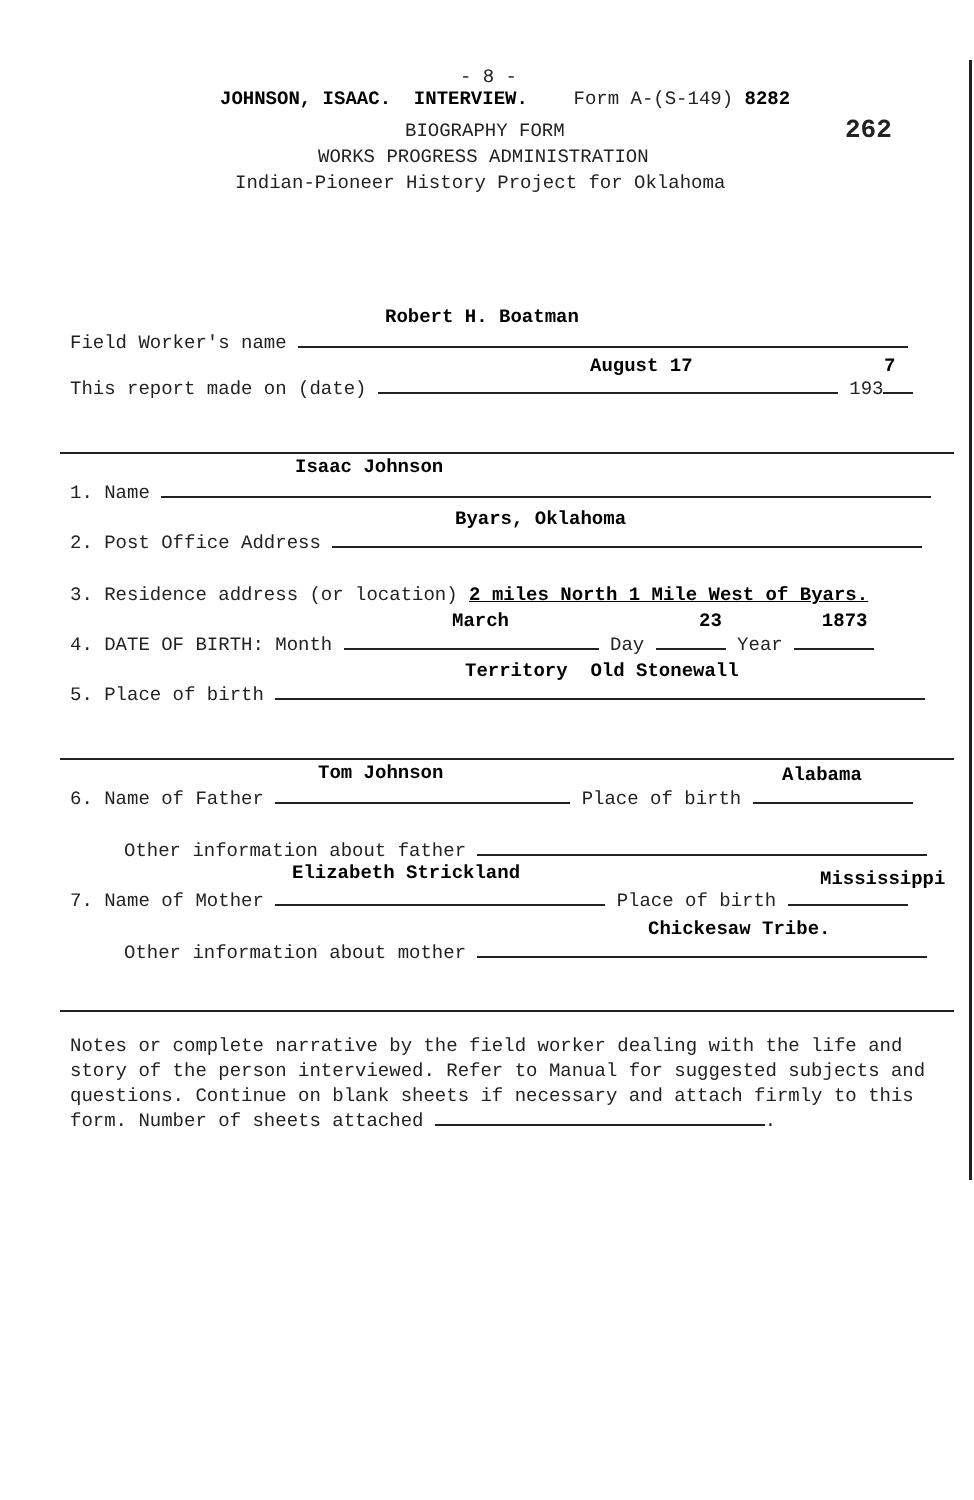- 8 -
JOHNSON, ISAAC. INTERVIEW. Form A-(S-149) 8282
262
BIOGRAPHY FORM
WORKS PROGRESS ADMINISTRATION
Indian-Pioneer History Project for Oklahoma
Robert H. Boatman
Field Worker's name
August 17 7
This report made on (date) 193
Isaac Johnson
1. Name
Byars, Oklahoma
2. Post Office Address
3. Residence address (or location) 2 miles North 1 Mile West of Byars.
March 23 1873
4. DATE OF BIRTH: Month Day Year
Territory Old Stonewall
5. Place of birth
Tom Johnson Alabama
6. Name of Father Place of birth
Other information about father
Elizabeth Strickland Mississippi
7. Name of Mother Place of birth
Chickesaw Tribe.
Other information about mother
Notes or complete narrative by the field worker dealing with the life and story of the person interviewed. Refer to Manual for suggested subjects and questions. Continue on blank sheets if necessary and attach firmly to this form. Number of sheets attached .